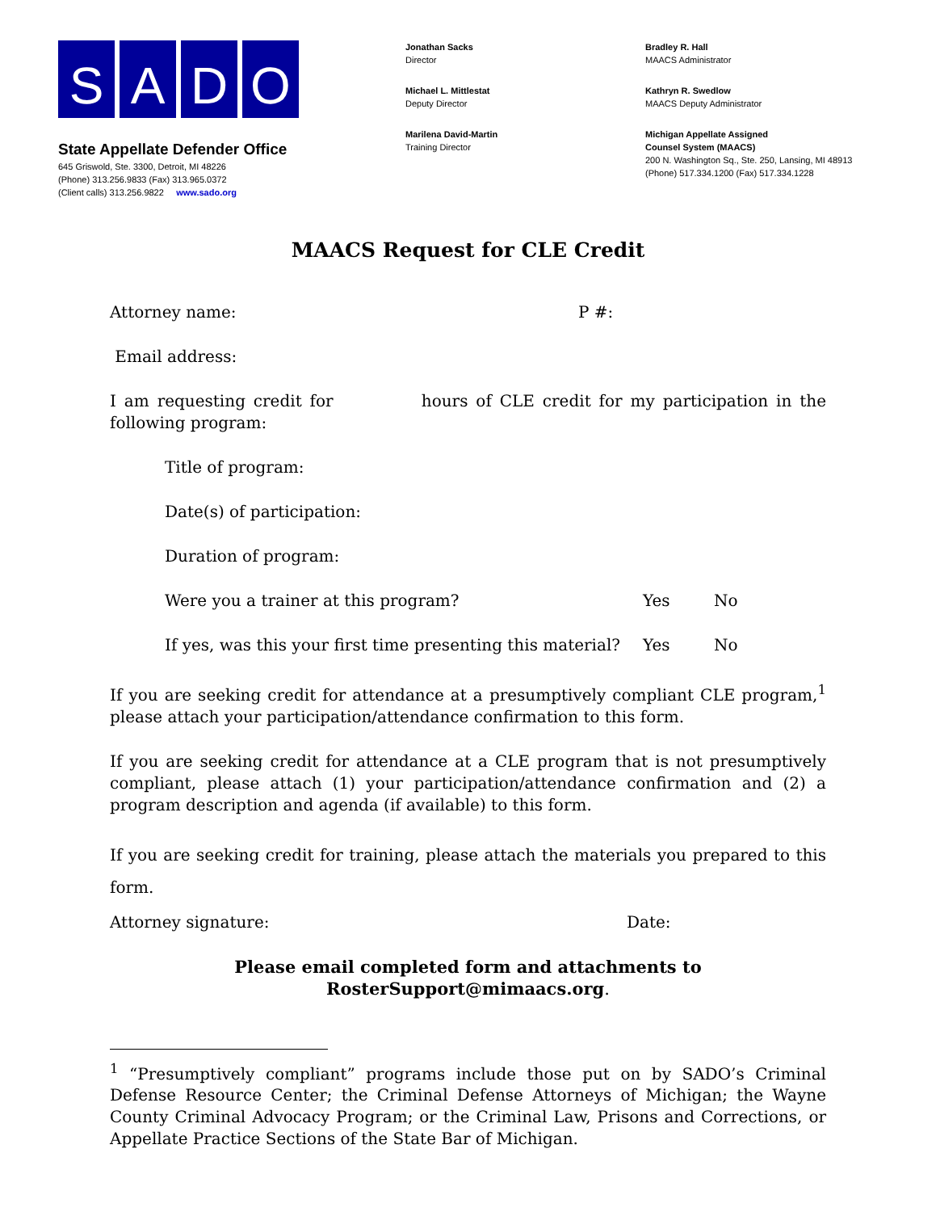SADO
State Appellate Defender Office
645 Griswold, Ste. 3300, Detroit, MI 48226
(Phone) 313.256.9833 (Fax) 313.965.0372
(Client calls) 313.256.9822 www.sado.org
Jonathan Sacks
Director
Michael L. Mittlestat
Deputy Director
Marilena David-Martin
Training Director
Bradley R. Hall
MAACS Administrator
Kathryn R. Swedlow
MAACS Deputy Administrator
Michigan Appellate Assigned
Counsel System (MAACS)
200 N. Washington Sq., Ste. 250, Lansing, MI 48913
(Phone) 517.334.1200 (Fax) 517.334.1228
MAACS Request for CLE Credit
Attorney name: P #:
Email address:
I am requesting credit for hours of CLE credit for my participation in the following program:
Title of program:
Date(s) of participation:
Duration of program:
Were you a trainer at this program? Yes No
If yes, was this your first time presenting this material? Yes No
If you are seeking credit for attendance at a presumptively compliant CLE program,<sup>1</sup> please attach your participation/attendance confirmation to this form.
If you are seeking credit for attendance at a CLE program that is not presumptively compliant, please attach (1) your participation/attendance confirmation and (2) a program description and agenda (if available) to this form.
If you are seeking credit for training, please attach the materials you prepared to this form.
Attorney signature: Date:
Please email completed form and attachments to
RosterSupport@mimaacs.org.
<sup>1</sup> “Presumptively compliant” programs include those put on by SADO’s Criminal Defense Resource Center; the Criminal Defense Attorneys of Michigan; the Wayne County Criminal Advocacy Program; or the Criminal Law, Prisons and Corrections, or Appellate Practice Sections of the State Bar of Michigan.